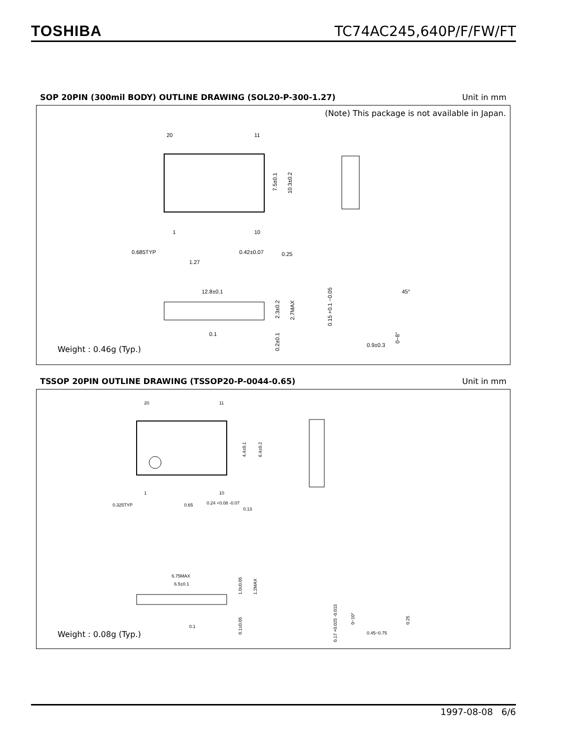TOSHIBA TC74AC245,640P/F/FW/FT
SOP 20PIN (300mil BODY) OUTLINE DRAWING (SOL20-P-300-1.27) Unit in mm
(Note) This package is not available in Japan.
20
11
1
10
7.5±0.1
10.3±0.2
0.685TYP
1.27
0.42±0.07
0.25
12.8±0.1
2.3±0.2
2.7MAX
0.2±0.1
0.1
45°
0.15 +0.1 −0.05
0~8°
0.9±0.3
Weight : 0.46g (Typ.)
TSSOP 20PIN OUTLINE DRAWING (TSSOP20-P-0044-0.65) Unit in mm
20
11
1
10
4.4±0.1
6.4±0.2
0.325TYP
0.65
0.24 +0.08 -0.07
0.13
6.75MAX
6.5±0.1
1.0±0.05
1.2MAX
0.1±0.05
0.1
0.17 +0.025 -0.015
0~10°
0.45~0.75
0.25
Weight : 0.08g (Typ.)
1997-08-08 6/6